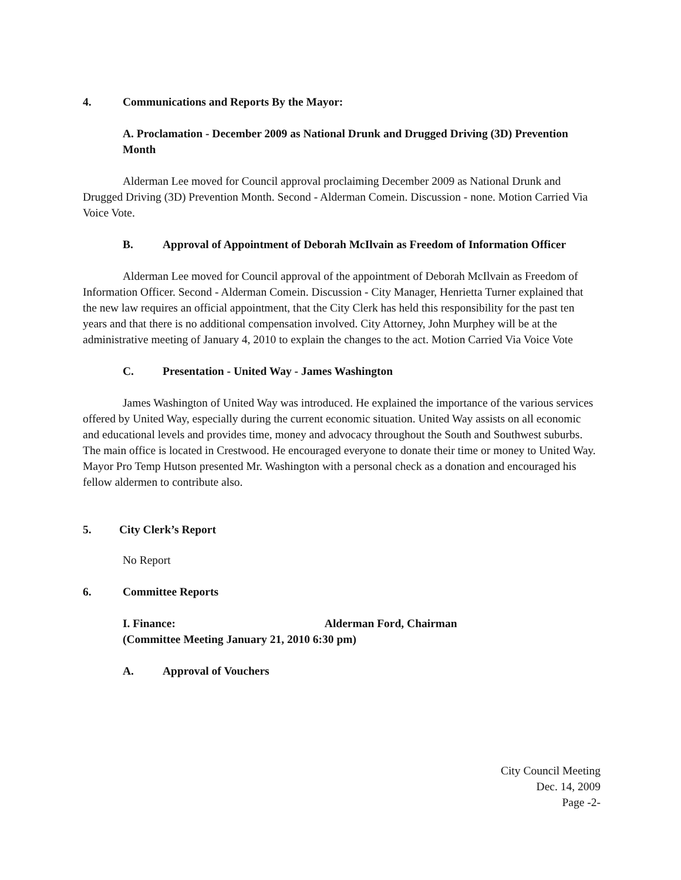4. Communications and Reports By the Mayor:
A. Proclamation - December 2009 as National Drunk and Drugged Driving (3D) Prevention Month
Alderman Lee moved for Council approval proclaiming December 2009 as National Drunk and Drugged Driving (3D) Prevention Month. Second - Alderman Comein. Discussion - none. Motion Carried Via Voice Vote.
B. Approval of Appointment of Deborah McIlvain as Freedom of Information Officer
Alderman Lee moved for Council approval of the appointment of Deborah McIlvain as Freedom of Information Officer. Second - Alderman Comein. Discussion - City Manager, Henrietta Turner explained that the new law requires an official appointment, that the City Clerk has held this responsibility for the past ten years and that there is no additional compensation involved. City Attorney, John Murphey will be at the administrative meeting of January 4, 2010 to explain the changes to the act. Motion Carried Via Voice Vote
C. Presentation - United Way - James Washington
James Washington of United Way was introduced. He explained the importance of the various services offered by United Way, especially during the current economic situation. United Way assists on all economic and educational levels and provides time, money and advocacy throughout the South and Southwest suburbs. The main office is located in Crestwood. He encouraged everyone to donate their time or money to United Way. Mayor Pro Temp Hutson presented Mr. Washington with a personal check as a donation and encouraged his fellow aldermen to contribute also.
5. City Clerk’s Report
No Report
6. Committee Reports
I. Finance: Alderman Ford, Chairman
(Committee Meeting January 21, 2010 6:30 pm)
A. Approval of Vouchers
City Council Meeting
Dec. 14, 2009
Page -2-